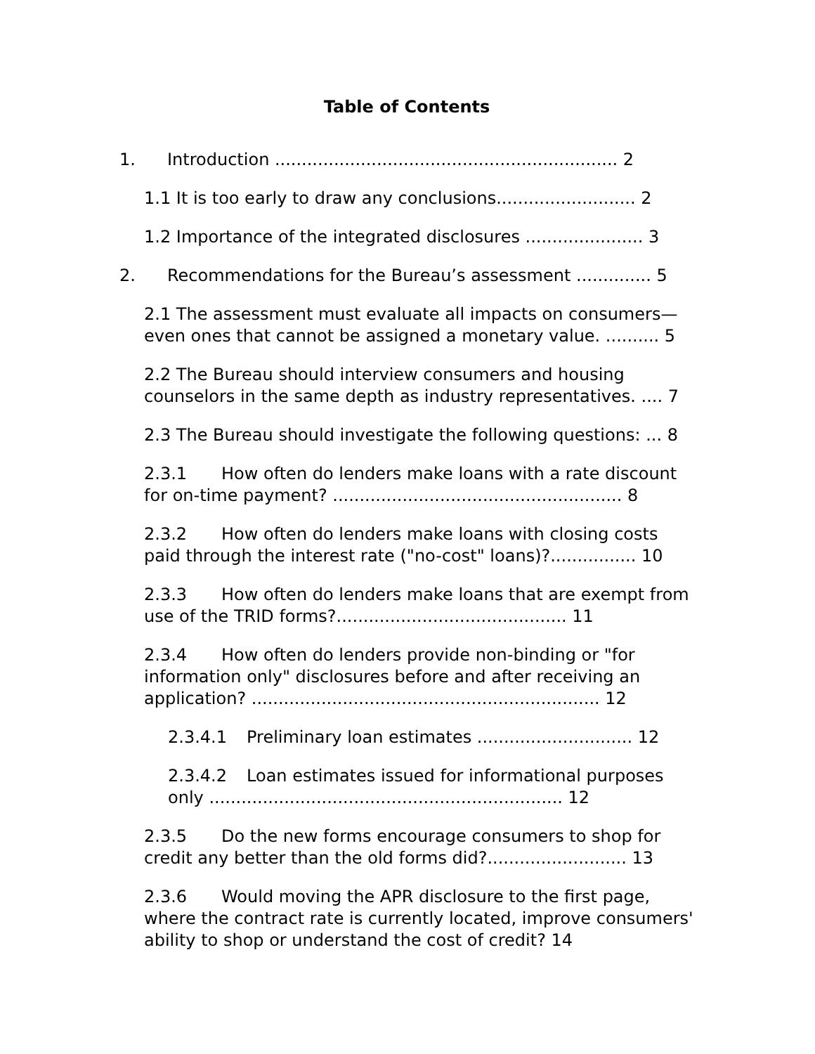Table of Contents
1. Introduction ................................................................ 2
1.1 It is too early to draw any conclusions.......................... 2
1.2 Importance of the integrated disclosures ...................... 3
2. Recommendations for the Bureau’s assessment .............. 5
2.1 The assessment must evaluate all impacts on consumers—even ones that cannot be assigned a monetary value. .......... 5
2.2 The Bureau should interview consumers and housing counselors in the same depth as industry representatives. .... 7
2.3 The Bureau should investigate the following questions: ... 8
2.3.1 How often do lenders make loans with a rate discount for on-time payment? ...................................................... 8
2.3.2 How often do lenders make loans with closing costs paid through the interest rate ("no-cost" loans)?................ 10
2.3.3 How often do lenders make loans that are exempt from use of the TRID forms?........................................... 11
2.3.4 How often do lenders provide non-binding or "for information only" disclosures before and after receiving an application? ................................................................. 12
2.3.4.1 Preliminary loan estimates ............................. 12
2.3.4.2 Loan estimates issued for informational purposes only .................................................................. 12
2.3.5 Do the new forms encourage consumers to shop for credit any better than the old forms did?.......................... 13
2.3.6 Would moving the APR disclosure to the first page, where the contract rate is currently located, improve consumers' ability to shop or understand the cost of credit? 14